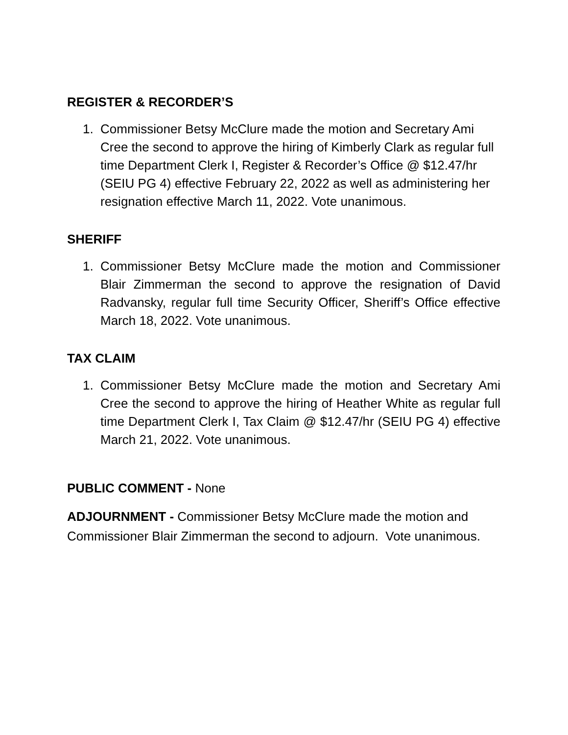REGISTER & RECORDER’S
1. Commissioner Betsy McClure made the motion and Secretary Ami Cree the second to approve the hiring of Kimberly Clark as regular full time Department Clerk I, Register & Recorder’s Office @ $12.47/hr (SEIU PG 4) effective February 22, 2022 as well as administering her resignation effective March 11, 2022. Vote unanimous.
SHERIFF
1. Commissioner Betsy McClure made the motion and Commissioner Blair Zimmerman the second to approve the resignation of David Radvansky, regular full time Security Officer, Sheriff’s Office effective March 18, 2022. Vote unanimous.
TAX CLAIM
1. Commissioner Betsy McClure made the motion and Secretary Ami Cree the second to approve the hiring of Heather White as regular full time Department Clerk I, Tax Claim @ $12.47/hr (SEIU PG 4) effective March 21, 2022. Vote unanimous.
PUBLIC COMMENT - None
ADJOURNMENT - Commissioner Betsy McClure made the motion and Commissioner Blair Zimmerman the second to adjourn. Vote unanimous.